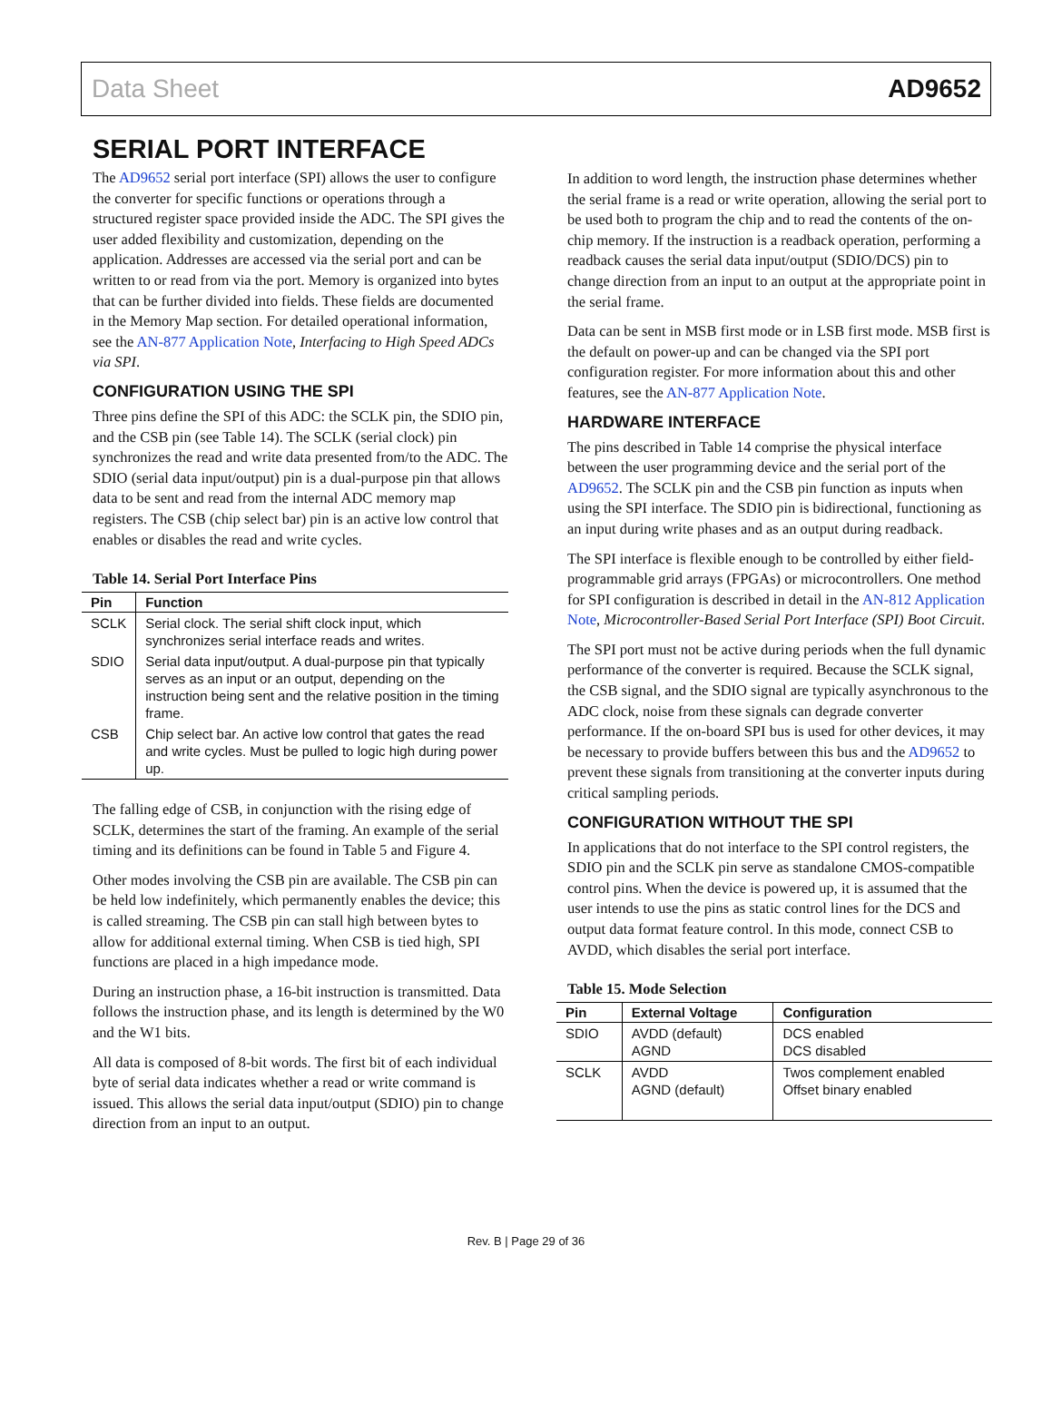Data Sheet AD9652
SERIAL PORT INTERFACE
The AD9652 serial port interface (SPI) allows the user to configure the converter for specific functions or operations through a structured register space provided inside the ADC. The SPI gives the user added flexibility and customization, depending on the application. Addresses are accessed via the serial port and can be written to or read from via the port. Memory is organized into bytes that can be further divided into fields. These fields are documented in the Memory Map section. For detailed operational information, see the AN-877 Application Note, Interfacing to High Speed ADCs via SPI.
CONFIGURATION USING THE SPI
Three pins define the SPI of this ADC: the SCLK pin, the SDIO pin, and the CSB pin (see Table 14). The SCLK (serial clock) pin synchronizes the read and write data presented from/to the ADC. The SDIO (serial data input/output) pin is a dual-purpose pin that allows data to be sent and read from the internal ADC memory map registers. The CSB (chip select bar) pin is an active low control that enables or disables the read and write cycles.
Table 14. Serial Port Interface Pins
| Pin | Function |
| --- | --- |
| SCLK | Serial clock. The serial shift clock input, which synchronizes serial interface reads and writes. |
| SDIO | Serial data input/output. A dual-purpose pin that typically serves as an input or an output, depending on the instruction being sent and the relative position in the timing frame. |
| CSB | Chip select bar. An active low control that gates the read and write cycles. Must be pulled to logic high during power up. |
The falling edge of CSB, in conjunction with the rising edge of SCLK, determines the start of the framing. An example of the serial timing and its definitions can be found in Table 5 and Figure 4.
Other modes involving the CSB pin are available. The CSB pin can be held low indefinitely, which permanently enables the device; this is called streaming. The CSB pin can stall high between bytes to allow for additional external timing. When CSB is tied high, SPI functions are placed in a high impedance mode.
During an instruction phase, a 16-bit instruction is transmitted. Data follows the instruction phase, and its length is determined by the W0 and the W1 bits.
All data is composed of 8-bit words. The first bit of each individual byte of serial data indicates whether a read or write command is issued. This allows the serial data input/output (SDIO) pin to change direction from an input to an output.
In addition to word length, the instruction phase determines whether the serial frame is a read or write operation, allowing the serial port to be used both to program the chip and to read the contents of the on-chip memory. If the instruction is a readback operation, performing a readback causes the serial data input/output (SDIO/DCS) pin to change direction from an input to an output at the appropriate point in the serial frame.
Data can be sent in MSB first mode or in LSB first mode. MSB first is the default on power-up and can be changed via the SPI port configuration register. For more information about this and other features, see the AN-877 Application Note.
HARDWARE INTERFACE
The pins described in Table 14 comprise the physical interface between the user programming device and the serial port of the AD9652. The SCLK pin and the CSB pin function as inputs when using the SPI interface. The SDIO pin is bidirectional, functioning as an input during write phases and as an output during readback.
The SPI interface is flexible enough to be controlled by either field-programmable grid arrays (FPGAs) or microcontrollers. One method for SPI configuration is described in detail in the AN-812 Application Note, Microcontroller-Based Serial Port Interface (SPI) Boot Circuit.
The SPI port must not be active during periods when the full dynamic performance of the converter is required. Because the SCLK signal, the CSB signal, and the SDIO signal are typically asynchronous to the ADC clock, noise from these signals can degrade converter performance. If the on-board SPI bus is used for other devices, it may be necessary to provide buffers between this bus and the AD9652 to prevent these signals from transitioning at the converter inputs during critical sampling periods.
CONFIGURATION WITHOUT THE SPI
In applications that do not interface to the SPI control registers, the SDIO pin and the SCLK pin serve as standalone CMOS-compatible control pins. When the device is powered up, it is assumed that the user intends to use the pins as static control lines for the DCS and output data format feature control. In this mode, connect CSB to AVDD, which disables the serial port interface.
Table 15. Mode Selection
| Pin | External Voltage | Configuration |
| --- | --- | --- |
| SDIO | AVDD (default) AGND | DCS enabled DCS disabled |
| SCLK | AVDD AGND (default) | Twos complement enabled Offset binary enabled |
Rev. B | Page 29 of 36